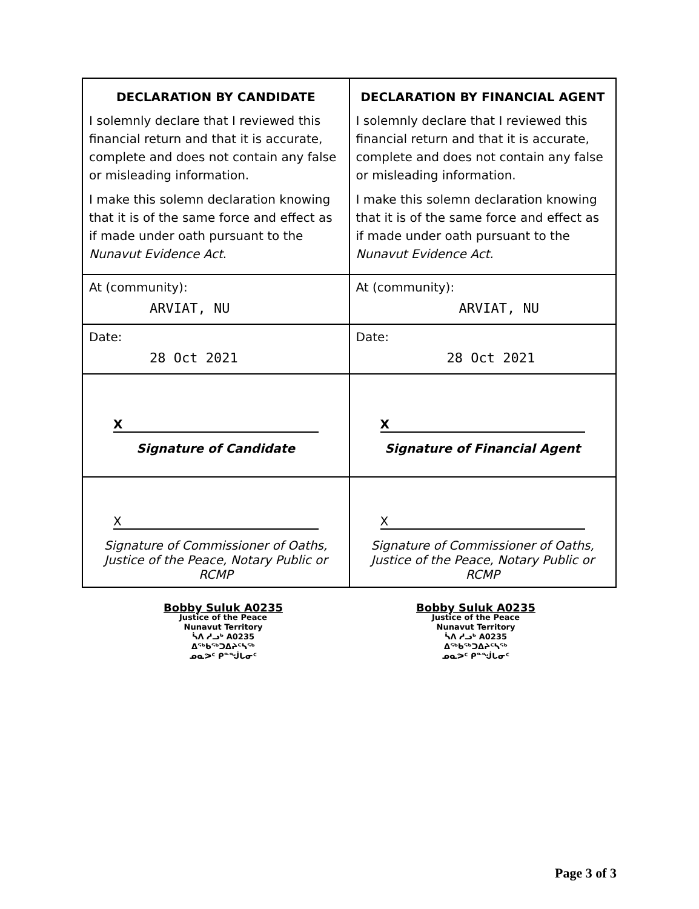| DECLARATION BY CANDIDATE | DECLARATION BY FINANCIAL AGENT |
| --- | --- |
| I solemnly declare that I reviewed this financial return and that it is accurate, complete and does not contain any false or misleading information. I make this solemn declaration knowing that it is of the same force and effect as if made under oath pursuant to the Nunavut Evidence Act . | I solemnly declare that I reviewed this financial return and that it is accurate, complete and does not contain any false or misleading information. I make this solemn declaration knowing that it is of the same force and effect as if made under oath pursuant to the Nunavut Evidence Act. |
| At (community): ARVIAT, NU | At (community): ARVIAT, NU |
| Date: 28 Oct 2021 | Date: 28 Oct 2021 |
| X Signature of Candidate | X Signature of Financial Agent |
| X Signature of Commissioner of Oaths, Justice of the Peace, Notary Public or RCMP | X Signature of Commissioner of Oaths, Justice of the Peace, Notary Public or RCMP |
Bobby Suluk A0235
Justice of the Peace
Nunavut Territory
ᓵᐱ ᓱᓗᒃ A0235
ᐃᖅᑲᖅᑐᐃᔨᑦᓴᖅ
ᓄᓇᕗᑦ ᑭᓐᖒᒐᓂᑦ
Bobby Suluk A0235
Justice of the Peace
Nunavut Territory
ᓵᐱ ᓱᓗᒃ A0235
ᐃᖅᑲᖅᑐᐃᔨᑦᓴᖅ
ᓄᓇᕗᑦ ᑭᓐᖒᒐᓂᑦ
Page 3 of 3